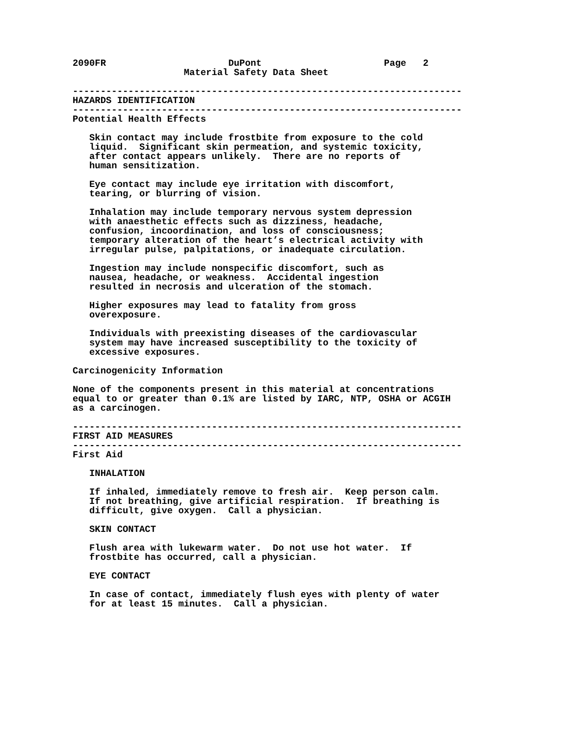2090FR                      DuPont                      Page   2
                    Material Safety Data Sheet

----------------------------------------------------------------------
HAZARDS IDENTIFICATION
----------------------------------------------------------------------
Potential Health Effects

   Skin contact may include frostbite from exposure to the cold
   liquid.  Significant skin permeation, and systemic toxicity,
   after contact appears unlikely.  There are no reports of
   human sensitization.

   Eye contact may include eye irritation with discomfort,
   tearing, or blurring of vision.

   Inhalation may include temporary nervous system depression
   with anaesthetic effects such as dizziness, headache,
   confusion, incoordination, and loss of consciousness;
   temporary alteration of the heart’s electrical activity with
   irregular pulse, palpitations, or inadequate circulation.

   Ingestion may include nonspecific discomfort, such as
   nausea, headache, or weakness.  Accidental ingestion
   resulted in necrosis and ulceration of the stomach.

   Higher exposures may lead to fatality from gross
   overexposure.

   Individuals with preexisting diseases of the cardiovascular
   system may have increased susceptibility to the toxicity of
   excessive exposures.

Carcinogenicity Information

None of the components present in this material at concentrations
equal to or greater than 0.1% are listed by IARC, NTP, OSHA or ACGIH
as a carcinogen.

----------------------------------------------------------------------
FIRST AID MEASURES
----------------------------------------------------------------------
First Aid

   INHALATION

   If inhaled, immediately remove to fresh air.  Keep person calm.
   If not breathing, give artificial respiration.  If breathing is
   difficult, give oxygen.  Call a physician.

   SKIN CONTACT

   Flush area with lukewarm water.  Do not use hot water.  If
   frostbite has occurred, call a physician.

   EYE CONTACT

   In case of contact, immediately flush eyes with plenty of water
   for at least 15 minutes.  Call a physician.